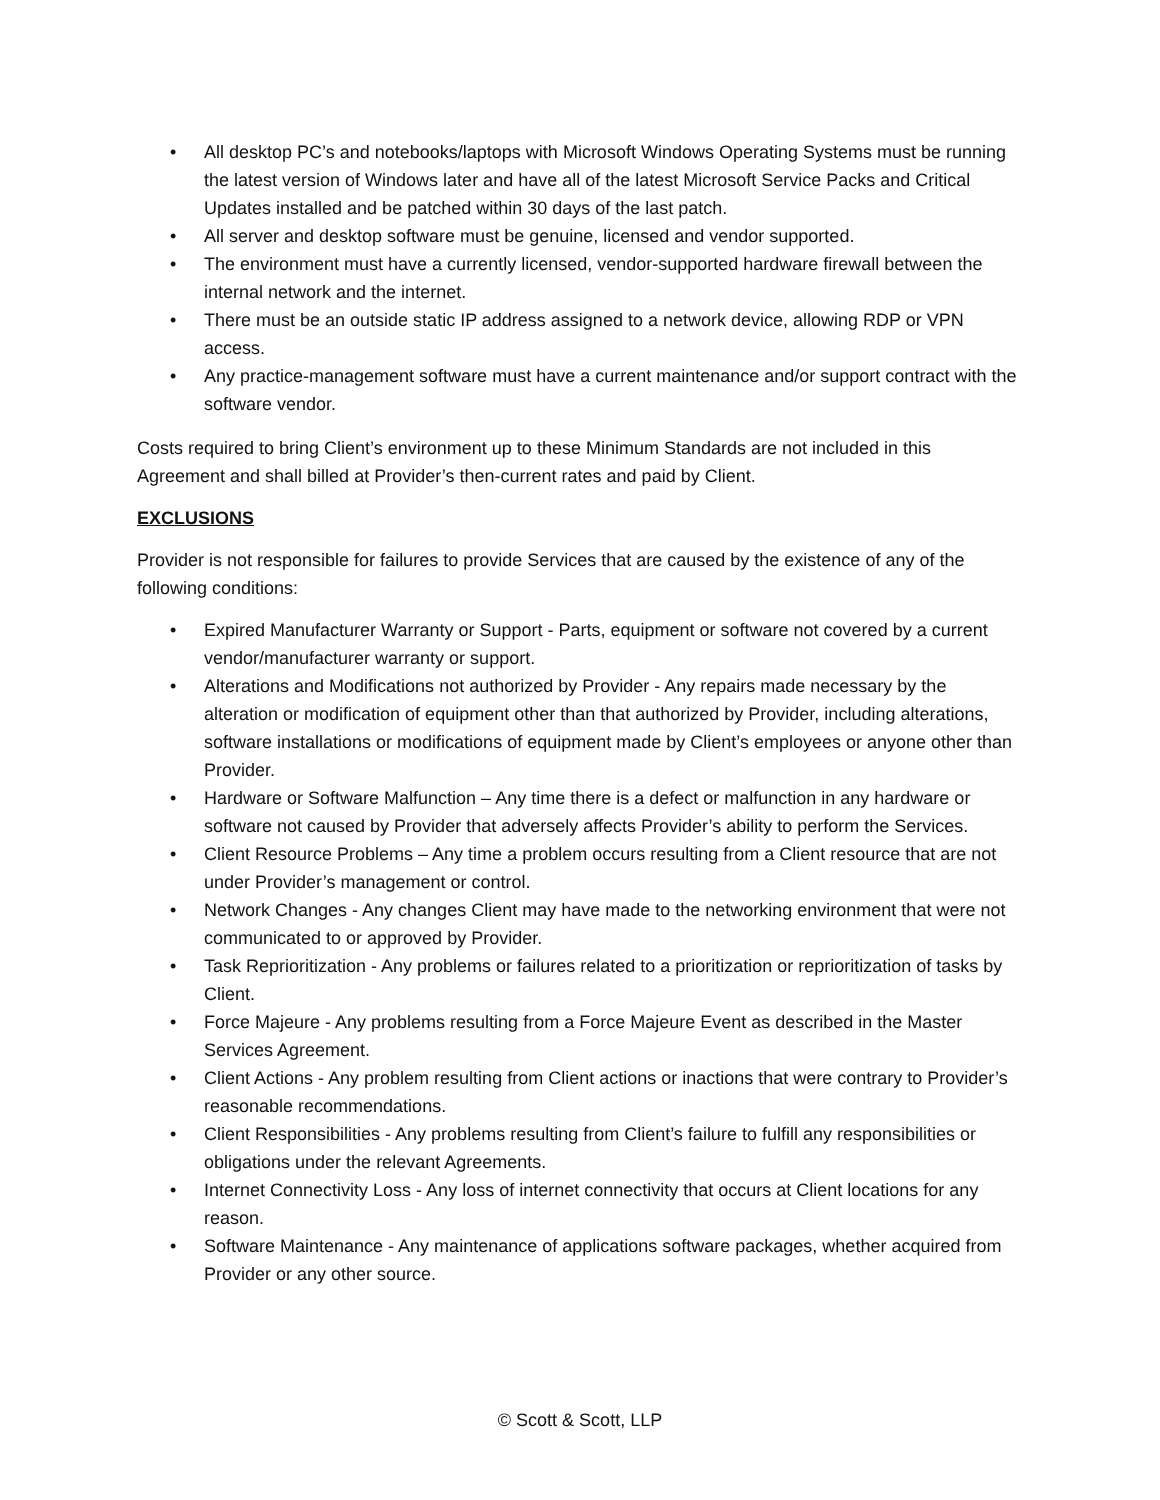• All desktop PC’s and notebooks/laptops with Microsoft Windows Operating Systems must be running the latest version of Windows later and have all of the latest Microsoft Service Packs and Critical Updates installed and be patched within 30 days of the last patch.
• All server and desktop software must be genuine, licensed and vendor supported.
• The environment must have a currently licensed, vendor-supported hardware firewall between the internal network and the internet.
• There must be an outside static IP address assigned to a network device, allowing RDP or VPN access.
• Any practice-management software must have a current maintenance and/or support contract with the software vendor.
Costs required to bring Client’s environment up to these Minimum Standards are not included in this Agreement and shall billed at Provider’s then-current rates and paid by Client.
EXCLUSIONS
Provider is not responsible for failures to provide Services that are caused by the existence of any of the following conditions:
• Expired Manufacturer Warranty or Support - Parts, equipment or software not covered by a current vendor/manufacturer warranty or support.
• Alterations and Modifications not authorized by Provider - Any repairs made necessary by the alteration or modification of equipment other than that authorized by Provider, including alterations, software installations or modifications of equipment made by Client’s employees or anyone other than Provider.
• Hardware or Software Malfunction – Any time there is a defect or malfunction in any hardware or software not caused by Provider that adversely affects Provider’s ability to perform the Services.
• Client Resource Problems – Any time a problem occurs resulting from a Client resource that are not under Provider’s management or control.
• Network Changes - Any changes Client may have made to the networking environment that were not communicated to or approved by Provider.
• Task Reprioritization - Any problems or failures related to a prioritization or reprioritization of tasks by Client.
• Force Majeure - Any problems resulting from a Force Majeure Event as described in the Master Services Agreement.
• Client Actions - Any problem resulting from Client actions or inactions that were contrary to Provider’s reasonable recommendations.
• Client Responsibilities - Any problems resulting from Client’s failure to fulfill any responsibilities or obligations under the relevant Agreements.
• Internet Connectivity Loss - Any loss of internet connectivity that occurs at Client locations for any reason.
• Software Maintenance - Any maintenance of applications software packages, whether acquired from Provider or any other source.
© Scott & Scott, LLP